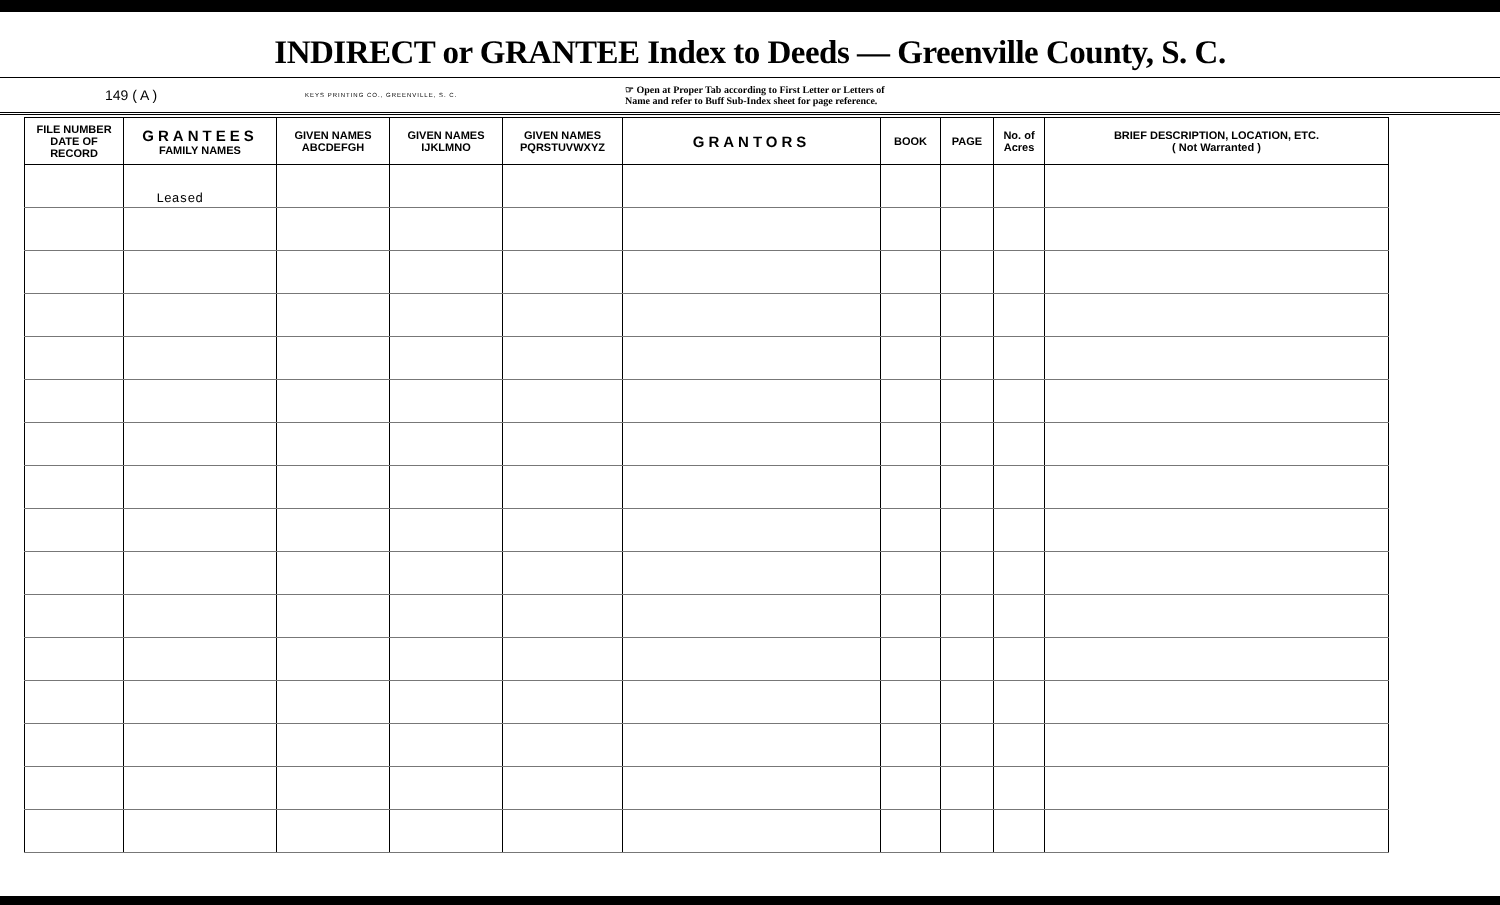INDIRECT or GRANTEE Index to Deeds — Greenville County, S. C.
149 ( A )
KEYS PRINTING CO., GREENVILLE, S. C.
☞ Open at Proper Tab according to First Letter or Letters of
Name and refer to Buff Sub-Index sheet for page reference.
| FILE NUMBER DATE OF RECORD | GRANTEES FAMILY NAMES | GIVEN NAMES ABCDEFGH | GIVEN NAMES IJKLMNO | GIVEN NAMES PQRSTUVWXYZ | GRANTORS | BOOK | PAGE | No. of Acres | BRIEF DESCRIPTION, LOCATION, ETC. ( Not Warranted ) |
| --- | --- | --- | --- | --- | --- | --- | --- | --- | --- |
| | Leased | | | | | | | | |